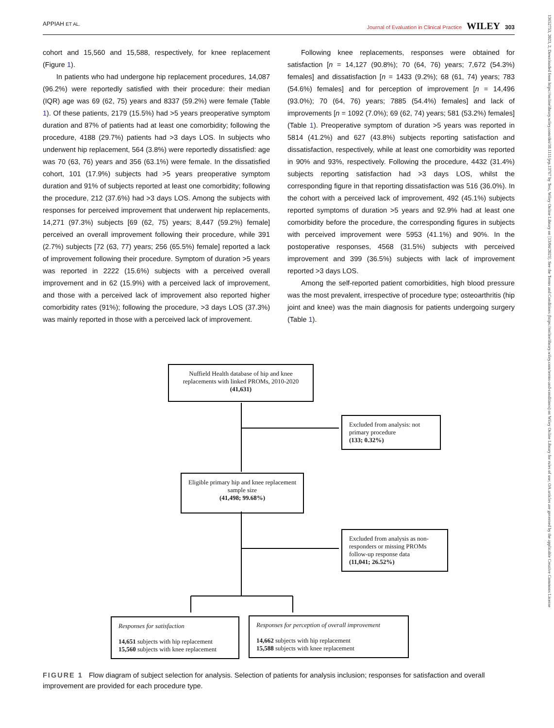APPIAH ET AL. Journal of Evaluation in Clinical Practice WILEY 303
13652753, 2023, 2, Downloaded from https://onlinelibrary.wiley.com/doi/10.1111/jep.13767 by Test, Wiley Online Library on [13/04/2023]. See the Terms and Conditions (https://onlinelibrary.wiley.com/terms-and-conditions) on Wiley Online Library for rules of use; OA articles are governed by the applicable Creative Commons License
cohort and 15,560 and 15,588, respectively, for knee replacement (Figure 1).
In patients who had undergone hip replacement procedures, 14,087 (96.2%) were reportedly satisfied with their procedure: their median (IQR) age was 69 (62, 75) years and 8337 (59.2%) were female (Table 1). Of these patients, 2179 (15.5%) had >5 years preoperative symptom duration and 87% of patients had at least one comorbidity; following the procedure, 4188 (29.7%) patients had >3 days LOS. In subjects who underwent hip replacement, 564 (3.8%) were reportedly dissatisfied: age was 70 (63, 76) years and 356 (63.1%) were female. In the dissatisfied cohort, 101 (17.9%) subjects had >5 years preoperative symptom duration and 91% of subjects reported at least one comorbidity; following the procedure, 212 (37.6%) had >3 days LOS. Among the subjects with responses for perceived improvement that underwent hip replacements, 14,271 (97.3%) subjects [69 (62, 75) years; 8,447 (59.2%) female] perceived an overall improvement following their procedure, while 391 (2.7%) subjects [72 (63, 77) years; 256 (65.5%) female] reported a lack of improvement following their procedure. Symptom of duration >5 years was reported in 2222 (15.6%) subjects with a perceived overall improvement and in 62 (15.9%) with a perceived lack of improvement, and those with a perceived lack of improvement also reported higher comorbidity rates (91%); following the procedure, >3 days LOS (37.3%) was mainly reported in those with a perceived lack of improvement.
Following knee replacements, responses were obtained for satisfaction [n = 14,127 (90.8%); 70 (64, 76) years; 7,672 (54.3%) females] and dissatisfaction [n = 1433 (9.2%); 68 (61, 74) years; 783 (54.6%) females] and for perception of improvement [n = 14,496 (93.0%); 70 (64, 76) years; 7885 (54.4%) females] and lack of improvements [n = 1092 (7.0%); 69 (62, 74) years; 581 (53.2%) females] (Table 1). Preoperative symptom of duration >5 years was reported in 5814 (41.2%) and 627 (43.8%) subjects reporting satisfaction and dissatisfaction, respectively, while at least one comorbidity was reported in 90% and 93%, respectively. Following the procedure, 4432 (31.4%) subjects reporting satisfaction had >3 days LOS, whilst the corresponding figure in that reporting dissatisfaction was 516 (36.0%). In the cohort with a perceived lack of improvement, 492 (45.1%) subjects reported symptoms of duration >5 years and 92.9% had at least one comorbidity before the procedure, the corresponding figures in subjects with perceived improvement were 5953 (41.1%) and 90%. In the postoperative responses, 4568 (31.5%) subjects with perceived improvement and 399 (36.5%) subjects with lack of improvement reported >3 days LOS.
Among the self-reported patient comorbidities, high blood pressure was the most prevalent, irrespective of procedure type; osteoarthritis (hip joint and knee) was the main diagnosis for patients undergoing surgery (Table 1).
Nuffield Health database of hip and knee replacements with linked PROMs, 2010-2020
(41,631)
Excluded from analysis: not primary procedure
(133; 0.32%)
Eligible primary hip and knee replacement sample size
(41,498; 99.68%)
Excluded from analysis as non-responders or missing PROMs follow-up response data
(11,041; 26.52%)
Responses for satisfaction
14,651 subjects with hip replacement
15,560 subjects with knee replacement
Responses for perception of overall improvement
14,662 subjects with hip replacement
15,588 subjects with knee replacement
FIGURE 1 Flow diagram of subject selection for analysis. Selection of patients for analysis inclusion; responses for satisfaction and overall improvement are provided for each procedure type.